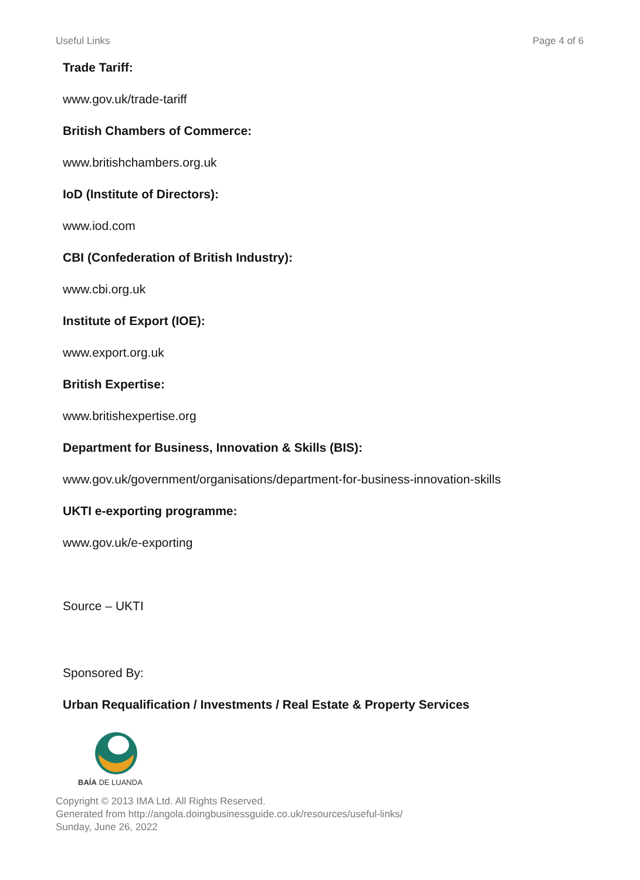Useful Links Page 4 of 6
Trade Tariff:
www.gov.uk/trade-tariff
British Chambers of Commerce:
www.britishchambers.org.uk
IoD (Institute of Directors):
www.iod.com
CBI (Confederation of British Industry):
www.cbi.org.uk
Institute of Export (IOE):
www.export.org.uk
British Expertise:
www.britishexpertise.org
Department for Business, Innovation & Skills (BIS):
www.gov.uk/government/organisations/department-for-business-innovation-skills
UKTI e-exporting programme:
www.gov.uk/e-exporting
Source – UKTI
Sponsored By:
Urban Requalification / Investments / Real Estate & Property Services
BAÍA DE LUANDA
Copyright © 2013 IMA Ltd. All Rights Reserved.
Generated from http://angola.doingbusinessguide.co.uk/resources/useful-links/
Sunday, June 26, 2022